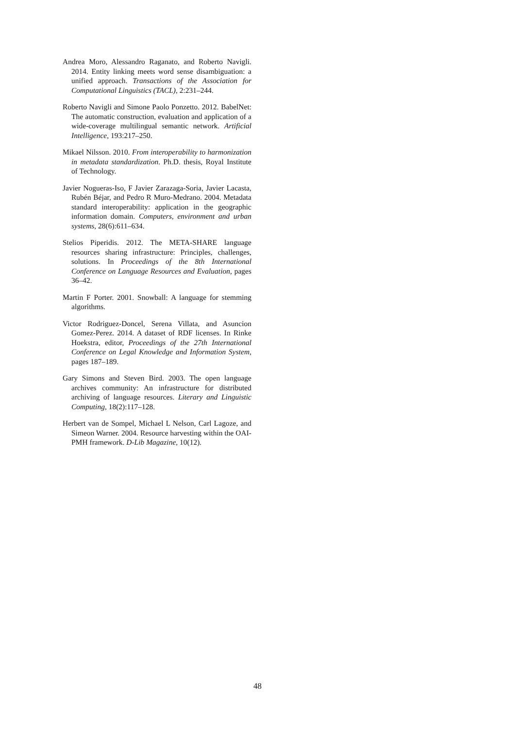Andrea Moro, Alessandro Raganato, and Roberto Navigli. 2014. Entity linking meets word sense disambiguation: a unified approach. Transactions of the Association for Computational Linguistics (TACL), 2:231–244.
Roberto Navigli and Simone Paolo Ponzetto. 2012. BabelNet: The automatic construction, evaluation and application of a wide-coverage multilingual semantic network. Artificial Intelligence, 193:217–250.
Mikael Nilsson. 2010. From interoperability to harmonization in metadata standardization. Ph.D. thesis, Royal Institute of Technology.
Javier Nogueras-Iso, F Javier Zarazaga-Soria, Javier Lacasta, Rubén Béjar, and Pedro R Muro-Medrano. 2004. Metadata standard interoperability: application in the geographic information domain. Computers, environment and urban systems, 28(6):611–634.
Stelios Piperidis. 2012. The META-SHARE language resources sharing infrastructure: Principles, challenges, solutions. In Proceedings of the 8th International Conference on Language Resources and Evaluation, pages 36–42.
Martin F Porter. 2001. Snowball: A language for stemming algorithms.
Victor Rodriguez-Doncel, Serena Villata, and Asuncion Gomez-Perez. 2014. A dataset of RDF licenses. In Rinke Hoekstra, editor, Proceedings of the 27th International Conference on Legal Knowledge and Information System, pages 187–189.
Gary Simons and Steven Bird. 2003. The open language archives community: An infrastructure for distributed archiving of language resources. Literary and Linguistic Computing, 18(2):117–128.
Herbert van de Sompel, Michael L Nelson, Carl Lagoze, and Simeon Warner. 2004. Resource harvesting within the OAI-PMH framework. D-Lib Magazine, 10(12).
48